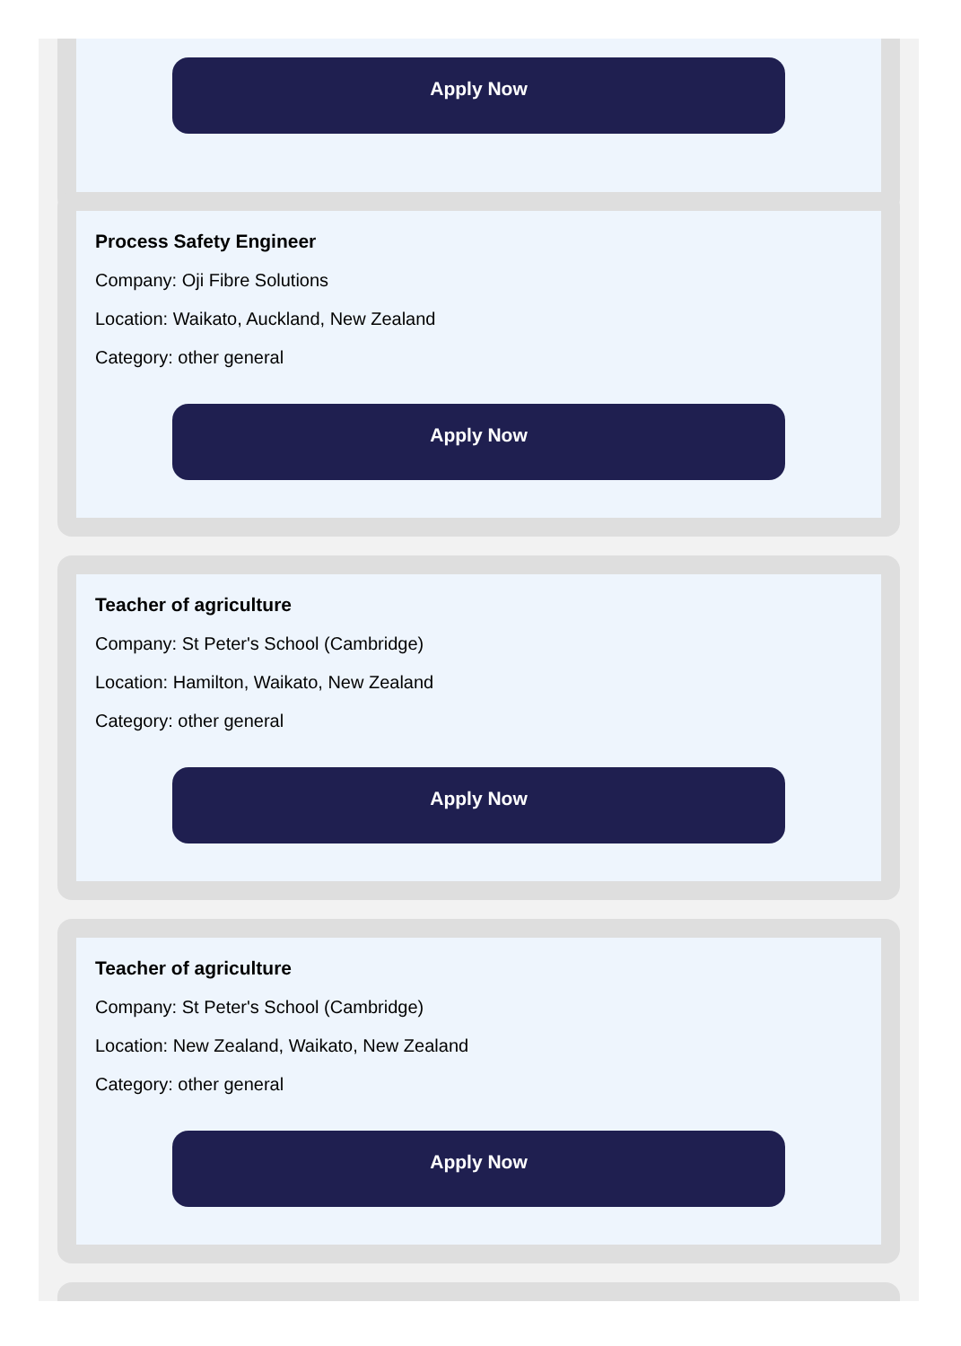Apply Now
Process Safety Engineer
Company: Oji Fibre Solutions
Location: Waikato, Auckland, New Zealand
Category: other general
Apply Now
Teacher of agriculture
Company: St Peter's School (Cambridge)
Location: Hamilton, Waikato, New Zealand
Category: other general
Apply Now
Teacher of agriculture
Company: St Peter's School (Cambridge)
Location: New Zealand, Waikato, New Zealand
Category: other general
Apply Now